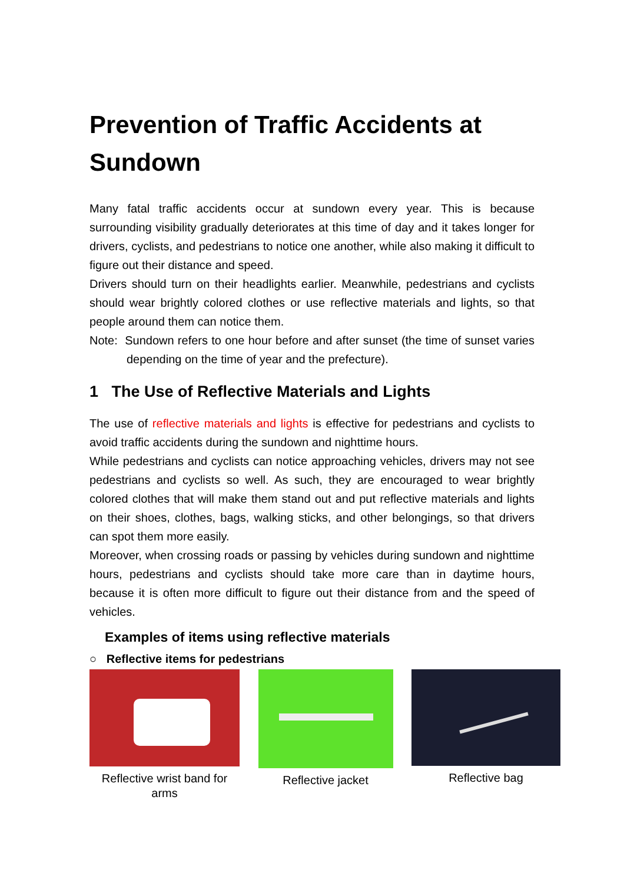Prevention of Traffic Accidents at Sundown
Many fatal traffic accidents occur at sundown every year. This is because surrounding visibility gradually deteriorates at this time of day and it takes longer for drivers, cyclists, and pedestrians to notice one another, while also making it difficult to figure out their distance and speed.
Drivers should turn on their headlights earlier. Meanwhile, pedestrians and cyclists should wear brightly colored clothes or use reflective materials and lights, so that people around them can notice them.
Note: Sundown refers to one hour before and after sunset (the time of sunset varies depending on the time of year and the prefecture).
1 The Use of Reflective Materials and Lights
The use of reflective materials and lights is effective for pedestrians and cyclists to avoid traffic accidents during the sundown and nighttime hours.
While pedestrians and cyclists can notice approaching vehicles, drivers may not see pedestrians and cyclists so well. As such, they are encouraged to wear brightly colored clothes that will make them stand out and put reflective materials and lights on their shoes, clothes, bags, walking sticks, and other belongings, so that drivers can spot them more easily.
Moreover, when crossing roads or passing by vehicles during sundown and nighttime hours, pedestrians and cyclists should take more care than in daytime hours, because it is often more difficult to figure out their distance from and the speed of vehicles.
Examples of items using reflective materials
○ Reflective items for pedestrians
Reflective wrist band for arms
Reflective jacket Reflective bag